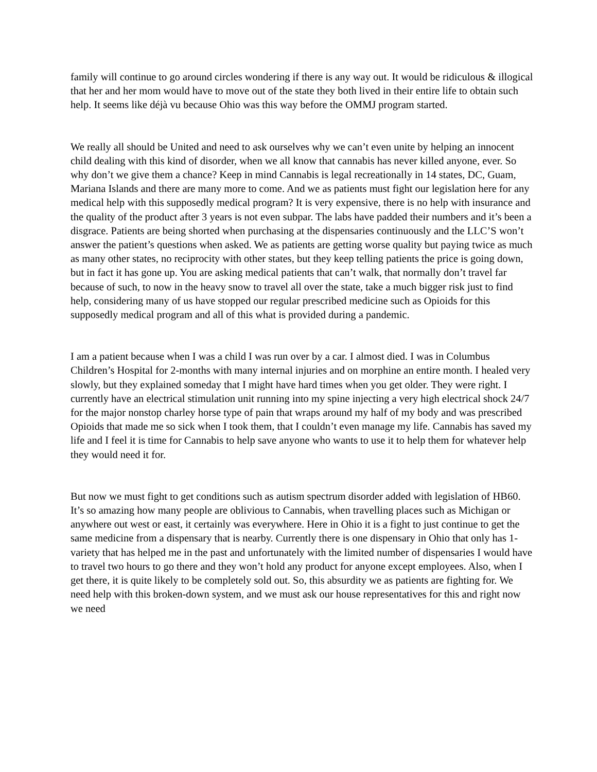family will continue to go around circles wondering if there is any way out. It would be ridiculous & illogical that her and her mom would have to move out of the state they both lived in their entire life to obtain such help. It seems like déjà vu because Ohio was this way before the OMMJ program started.
We really all should be United and need to ask ourselves why we can’t even unite by helping an innocent child dealing with this kind of disorder, when we all know that cannabis has never killed anyone, ever. So why don’t we give them a chance? Keep in mind Cannabis is legal recreationally in 14 states, DC, Guam, Mariana Islands and there are many more to come. And we as patients must fight our legislation here for any medical help with this supposedly medical program? It is very expensive, there is no help with insurance and the quality of the product after 3 years is not even subpar. The labs have padded their numbers and it’s been a disgrace. Patients are being shorted when purchasing at the dispensaries continuously and the LLC’S won’t answer the patient’s questions when asked. We as patients are getting worse quality but paying twice as much as many other states, no reciprocity with other states, but they keep telling patients the price is going down, but in fact it has gone up. You are asking medical patients that can’t walk, that normally don’t travel far because of such, to now in the heavy snow to travel all over the state, take a much bigger risk just to find help, considering many of us have stopped our regular prescribed medicine such as Opioids for this supposedly medical program and all of this what is provided during a pandemic.
I am a patient because when I was a child I was run over by a car. I almost died. I was in Columbus Children’s Hospital for 2-months with many internal injuries and on morphine an entire month. I healed very slowly, but they explained someday that I might have hard times when you get older. They were right. I currently have an electrical stimulation unit running into my spine injecting a very high electrical shock 24/7 for the major nonstop charley horse type of pain that wraps around my half of my body and was prescribed Opioids that made me so sick when I took them, that I couldn’t even manage my life. Cannabis has saved my life and I feel it is time for Cannabis to help save anyone who wants to use it to help them for whatever help they would need it for.
But now we must fight to get conditions such as autism spectrum disorder added with legislation of HB60. It’s so amazing how many people are oblivious to Cannabis, when travelling places such as Michigan or anywhere out west or east, it certainly was everywhere. Here in Ohio it is a fight to just continue to get the same medicine from a dispensary that is nearby. Currently there is one dispensary in Ohio that only has 1-variety that has helped me in the past and unfortunately with the limited number of dispensaries I would have to travel two hours to go there and they won’t hold any product for anyone except employees. Also, when I get there, it is quite likely to be completely sold out. So, this absurdity we as patients are fighting for. We need help with this broken-down system, and we must ask our house representatives for this and right now we need